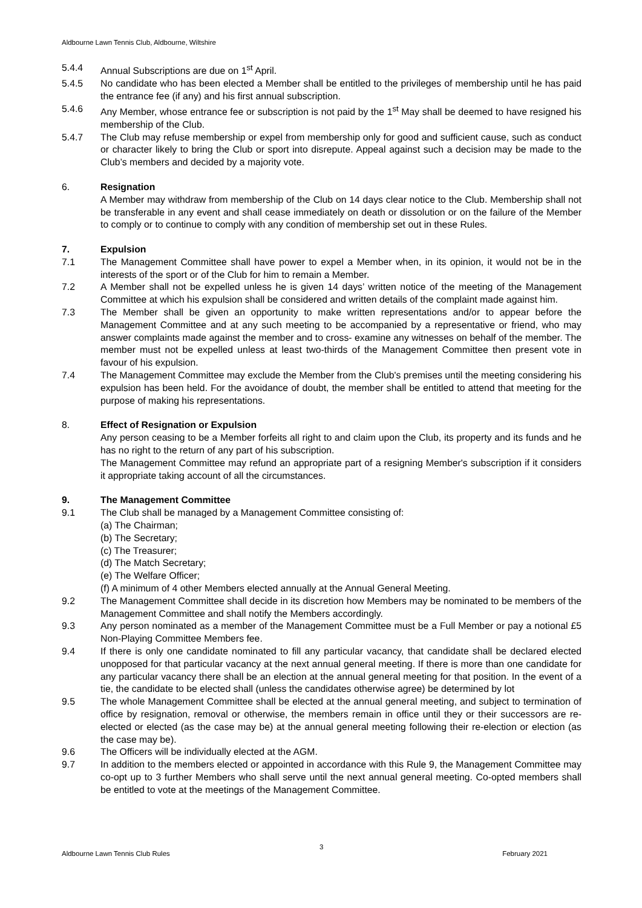Aldbourne Lawn Tennis Club, Aldbourne, Wiltshire
5.4.4 Annual Subscriptions are due on 1<sup>st</sup> April.
5.4.5 No candidate who has been elected a Member shall be entitled to the privileges of membership until he has paid the entrance fee (if any) and his first annual subscription.
5.4.6 Any Member, whose entrance fee or subscription is not paid by the 1<sup>st</sup> May shall be deemed to have resigned his membership of the Club.
5.4.7 The Club may refuse membership or expel from membership only for good and sufficient cause, such as conduct or character likely to bring the Club or sport into disrepute. Appeal against such a decision may be made to the Club’s members and decided by a majority vote.
6. Resignation
A Member may withdraw from membership of the Club on 14 days clear notice to the Club. Membership shall not be transferable in any event and shall cease immediately on death or dissolution or on the failure of the Member to comply or to continue to comply with any condition of membership set out in these Rules.
7. Expulsion
7.1 The Management Committee shall have power to expel a Member when, in its opinion, it would not be in the interests of the sport or of the Club for him to remain a Member.
7.2 A Member shall not be expelled unless he is given 14 days’ written notice of the meeting of the Management Committee at which his expulsion shall be considered and written details of the complaint made against him.
7.3 The Member shall be given an opportunity to make written representations and/or to appear before the Management Committee and at any such meeting to be accompanied by a representative or friend, who may answer complaints made against the member and to cross- examine any witnesses on behalf of the member. The member must not be expelled unless at least two-thirds of the Management Committee then present vote in favour of his expulsion.
7.4 The Management Committee may exclude the Member from the Club's premises until the meeting considering his expulsion has been held. For the avoidance of doubt, the member shall be entitled to attend that meeting for the purpose of making his representations.
8. Effect of Resignation or Expulsion
Any person ceasing to be a Member forfeits all right to and claim upon the Club, its property and its funds and he has no right to the return of any part of his subscription.
The Management Committee may refund an appropriate part of a resigning Member's subscription if it considers it appropriate taking account of all the circumstances.
9. The Management Committee
9.1 The Club shall be managed by a Management Committee consisting of:
(a) The Chairman;
(b) The Secretary;
(c) The Treasurer;
(d) The Match Secretary;
(e) The Welfare Officer;
(f) A minimum of 4 other Members elected annually at the Annual General Meeting.
9.2 The Management Committee shall decide in its discretion how Members may be nominated to be members of the Management Committee and shall notify the Members accordingly.
9.3 Any person nominated as a member of the Management Committee must be a Full Member or pay a notional £5 Non-Playing Committee Members fee.
9.4 If there is only one candidate nominated to fill any particular vacancy, that candidate shall be declared elected unopposed for that particular vacancy at the next annual general meeting. If there is more than one candidate for any particular vacancy there shall be an election at the annual general meeting for that position. In the event of a tie, the candidate to be elected shall (unless the candidates otherwise agree) be determined by lot
9.5 The whole Management Committee shall be elected at the annual general meeting, and subject to termination of office by resignation, removal or otherwise, the members remain in office until they or their successors are re-elected or elected (as the case may be) at the annual general meeting following their re-election or election (as the case may be).
9.6 The Officers will be individually elected at the AGM.
9.7 In addition to the members elected or appointed in accordance with this Rule 9, the Management Committee may co-opt up to 3 further Members who shall serve until the next annual general meeting. Co-opted members shall be entitled to vote at the meetings of the Management Committee.
3
Aldbourne Lawn Tennis Club Rules February 2021